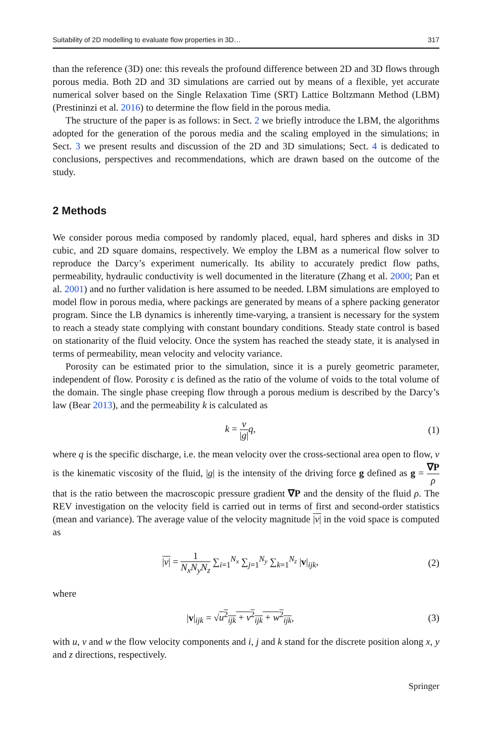Suitability of 2D modelling to evaluate flow properties in 3D… 317
than the reference (3D) one: this reveals the profound difference between 2D and 3D flows through porous media. Both 2D and 3D simulations are carried out by means of a flexible, yet accurate numerical solver based on the Single Relaxation Time (SRT) Lattice Boltzmann Method (LBM) (Prestininzi et al. 2016) to determine the flow field in the porous media.
The structure of the paper is as follows: in Sect. 2 we briefly introduce the LBM, the algorithms adopted for the generation of the porous media and the scaling employed in the simulations; in Sect. 3 we present results and discussion of the 2D and 3D simulations; Sect. 4 is dedicated to conclusions, perspectives and recommendations, which are drawn based on the outcome of the study.
2 Methods
We consider porous media composed by randomly placed, equal, hard spheres and disks in 3D cubic, and 2D square domains, respectively. We employ the LBM as a numerical flow solver to reproduce the Darcy’s experiment numerically. Its ability to accurately predict flow paths, permeability, hydraulic conductivity is well documented in the literature (Zhang et al. 2000; Pan et al. 2001) and no further validation is here assumed to be needed. LBM simulations are employed to model flow in porous media, where packings are generated by means of a sphere packing generator program. Since the LB dynamics is inherently time-varying, a transient is necessary for the system to reach a steady state complying with constant boundary conditions. Steady state control is based on stationarity of the fluid velocity. Once the system has reached the steady state, it is analysed in terms of permeability, mean velocity and velocity variance.
Porosity can be estimated prior to the simulation, since it is a purely geometric parameter, independent of flow. Porosity ϵ is defined as the ratio of the volume of voids to the total volume of the domain. The single phase creeping flow through a porous medium is described by the Darcy’s law (Bear 2013), and the permeability k is calculated as
k = ν |g|q, (1)
where q is the specific discharge, i.e. the mean velocity over the cross-sectional area open to flow, ν is the kinematic viscosity of the fluid, |g| is the intensity of the driving force g defined as g = ∇P ρ that is the ratio between the macroscopic pressure gradient ∇P and the density of the fluid ρ. The REV investigation on the velocity field is carried out in terms of first and second-order statistics (mean and variance). The average value of the velocity magnitude |v| in the void space is computed as
|v| = 1 N<sub>x</sub>N<sub>y</sub>N<sub>z</sub> ∑<sub>i=1</sub><sup>N<sub>x</sub></sup> ∑<sub>j=1</sub><sup>N<sub>y</sub></sup> ∑<sub>k=1</sub><sup>N<sub>z</sub></sup> |v|<sub>ijk</sub>, (2)
where
|v|<sub>ijk</sub> = √u<sup>2</sup><sub>ijk</sub> + v<sup>2</sup><sub>ijk</sub> + w<sup>2</sup><sub>ijk</sub>, (3)
with u, v and w the flow velocity components and i, j and k stand for the discrete position along x, y and z directions, respectively.
Springer